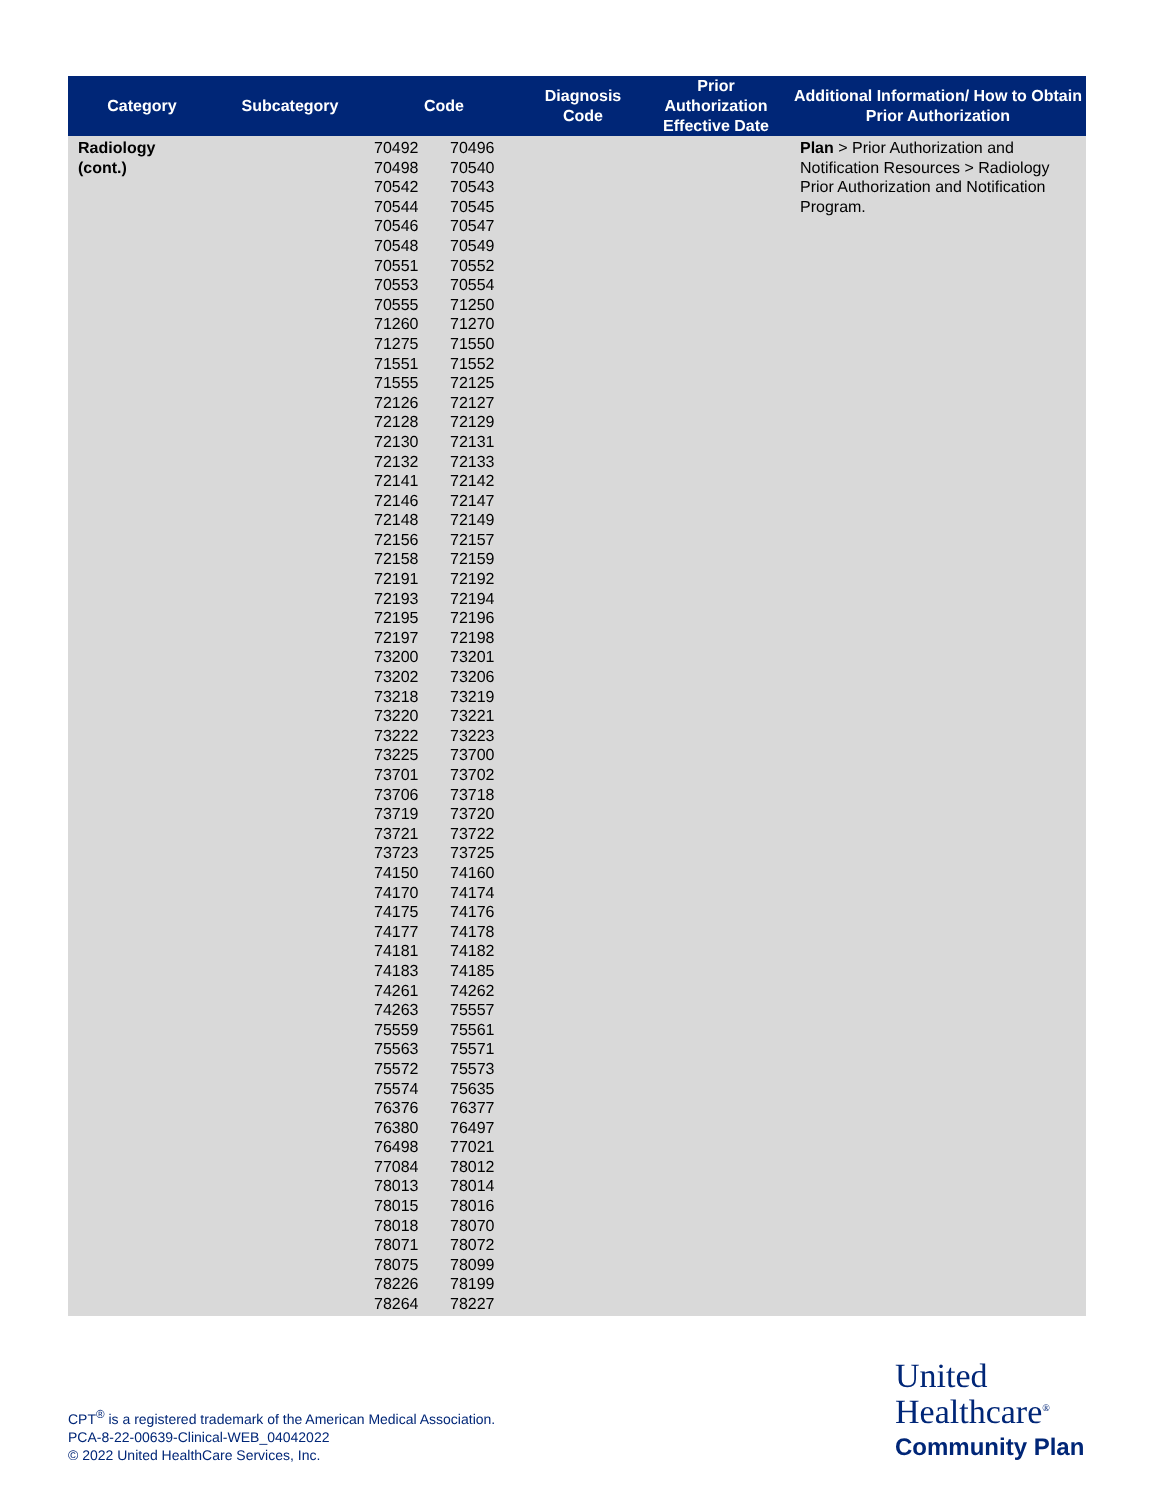| Category | Subcategory | Code | Diagnosis Code | Prior Authorization Effective Date | Additional Information/ How to Obtain Prior Authorization |
| --- | --- | --- | --- | --- | --- |
| Radiology (cont.) | | 70492 70496 70498 70540 70542 70543 70544 70545 70546 70547 70548 70549 70551 70552 70553 70554 70555 71250 71260 71270 71275 71550 71551 71552 71555 72125 72126 72127 72128 72129 72130 72131 72132 72133 72141 72142 72146 72147 72148 72149 72156 72157 72158 72159 72191 72192 72193 72194 72195 72196 72197 72198 73200 73201 73202 73206 73218 73219 73220 73221 73222 73223 73225 73700 73701 73702 73706 73718 73719 73720 73721 73722 73723 73725 74150 74160 74170 74174 74175 74176 74177 74178 74181 74182 74183 74185 74261 74262 74263 75557 75559 75561 75563 75571 75572 75573 75574 75635 76376 76377 76380 76497 76498 77021 77084 78012 78013 78014 78015 78016 78018 78070 78071 78072 78075 78099 78226 78199 78264 78227 | | | Plan > Prior Authorization and Notification Resources > Radiology Prior Authorization and Notification Program. |
CPT<sup>®</sup> is a registered trademark of the American Medical Association.
PCA-8-22-00639-Clinical-WEB_04042022
© 2022 United HealthCare Services, Inc.
United
Healthcare<sup>®</sup>
Community Plan